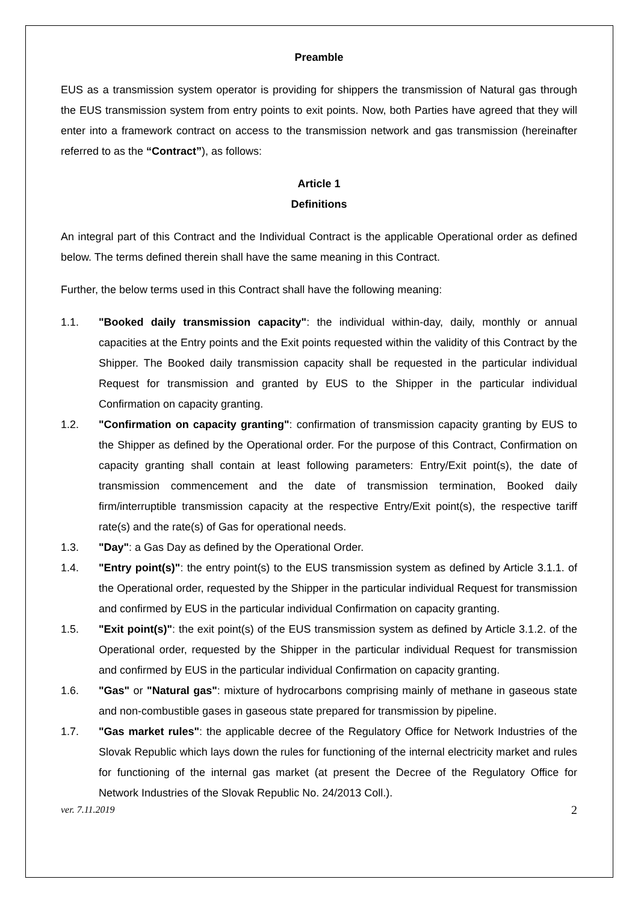Preamble
EUS as a transmission system operator is providing for shippers the transmission of Natural gas through the EUS transmission system from entry points to exit points. Now, both Parties have agreed that they will enter into a framework contract on access to the transmission network and gas transmission (hereinafter referred to as the “Contract”), as follows:
Article 1
Definitions
An integral part of this Contract and the Individual Contract is the applicable Operational order as defined below. The terms defined therein shall have the same meaning in this Contract.
Further, the below terms used in this Contract shall have the following meaning:
1.1. "Booked daily transmission capacity": the individual within-day, daily, monthly or annual capacities at the Entry points and the Exit points requested within the validity of this Contract by the Shipper. The Booked daily transmission capacity shall be requested in the particular individual Request for transmission and granted by EUS to the Shipper in the particular individual Confirmation on capacity granting.
1.2. "Confirmation on capacity granting": confirmation of transmission capacity granting by EUS to the Shipper as defined by the Operational order. For the purpose of this Contract, Confirmation on capacity granting shall contain at least following parameters: Entry/Exit point(s), the date of transmission commencement and the date of transmission termination, Booked daily firm/interruptible transmission capacity at the respective Entry/Exit point(s), the respective tariff rate(s) and the rate(s) of Gas for operational needs.
1.3. "Day": a Gas Day as defined by the Operational Order.
1.4. "Entry point(s)": the entry point(s) to the EUS transmission system as defined by Article 3.1.1. of the Operational order, requested by the Shipper in the particular individual Request for transmission and confirmed by EUS in the particular individual Confirmation on capacity granting.
1.5. "Exit point(s)": the exit point(s) of the EUS transmission system as defined by Article 3.1.2. of the Operational order, requested by the Shipper in the particular individual Request for transmission and confirmed by EUS in the particular individual Confirmation on capacity granting.
1.6. "Gas" or "Natural gas": mixture of hydrocarbons comprising mainly of methane in gaseous state and non-combustible gases in gaseous state prepared for transmission by pipeline.
1.7. "Gas market rules": the applicable decree of the Regulatory Office for Network Industries of the Slovak Republic which lays down the rules for functioning of the internal electricity market and rules for functioning of the internal gas market (at present the Decree of the Regulatory Office for Network Industries of the Slovak Republic No. 24/2013 Coll.).
ver. 7.11.2019 2